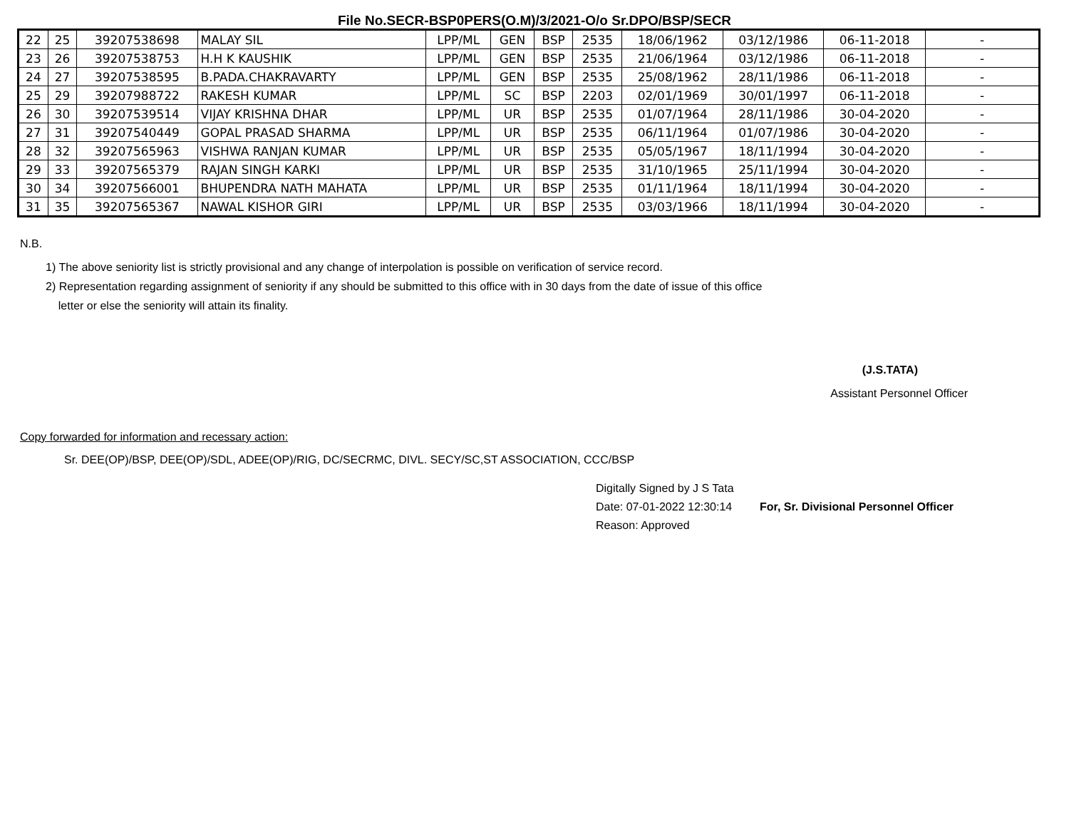File No.SECR-BSP0PERS(O.M)/3/2021-O/o Sr.DPO/BSP/SECR
| 22 | 25 | 39207538698 | MALAY SIL | LPP/ML | GEN | BSP | 2535 | 18/06/1962 | 03/12/1986 | 06-11-2018 | - |
| 23 | 26 | 39207538753 | H.H K KAUSHIK | LPP/ML | GEN | BSP | 2535 | 21/06/1964 | 03/12/1986 | 06-11-2018 | - |
| 24 | 27 | 39207538595 | B.PADA.CHAKRAVARTY | LPP/ML | GEN | BSP | 2535 | 25/08/1962 | 28/11/1986 | 06-11-2018 | - |
| 25 | 29 | 39207988722 | RAKESH KUMAR | LPP/ML | SC | BSP | 2203 | 02/01/1969 | 30/01/1997 | 06-11-2018 | - |
| 26 | 30 | 39207539514 | VIJAY KRISHNA DHAR | LPP/ML | UR | BSP | 2535 | 01/07/1964 | 28/11/1986 | 30-04-2020 | - |
| 27 | 31 | 39207540449 | GOPAL PRASAD SHARMA | LPP/ML | UR | BSP | 2535 | 06/11/1964 | 01/07/1986 | 30-04-2020 | - |
| 28 | 32 | 39207565963 | VISHWA RANJAN KUMAR | LPP/ML | UR | BSP | 2535 | 05/05/1967 | 18/11/1994 | 30-04-2020 | - |
| 29 | 33 | 39207565379 | RAJAN SINGH KARKI | LPP/ML | UR | BSP | 2535 | 31/10/1965 | 25/11/1994 | 30-04-2020 | - |
| 30 | 34 | 39207566001 | BHUPENDRA NATH MAHATA | LPP/ML | UR | BSP | 2535 | 01/11/1964 | 18/11/1994 | 30-04-2020 | - |
| 31 | 35 | 39207565367 | NAWAL KISHOR GIRI | LPP/ML | UR | BSP | 2535 | 03/03/1966 | 18/11/1994 | 30-04-2020 | - |
N.B.
1) The above seniority list is strictly provisional and any change of interpolation is possible on verification of service record.
2) Representation regarding assignment of seniority if any should be submitted to this office with in 30 days from the date of issue of this office
letter or else the seniority will attain its finality.
(J.S.TATA)
Assistant Personnel Officer
Copy forwarded for information and recessary action:
Sr. DEE(OP)/BSP, DEE(OP)/SDL, ADEE(OP)/RIG, DC/SECRMC, DIVL. SECY/SC,ST ASSOCIATION, CCC/BSP
Digitally Signed by J S Tata
Date: 07-01-2022 12:30:14
Reason: Approved
For, Sr. Divisional Personnel Officer